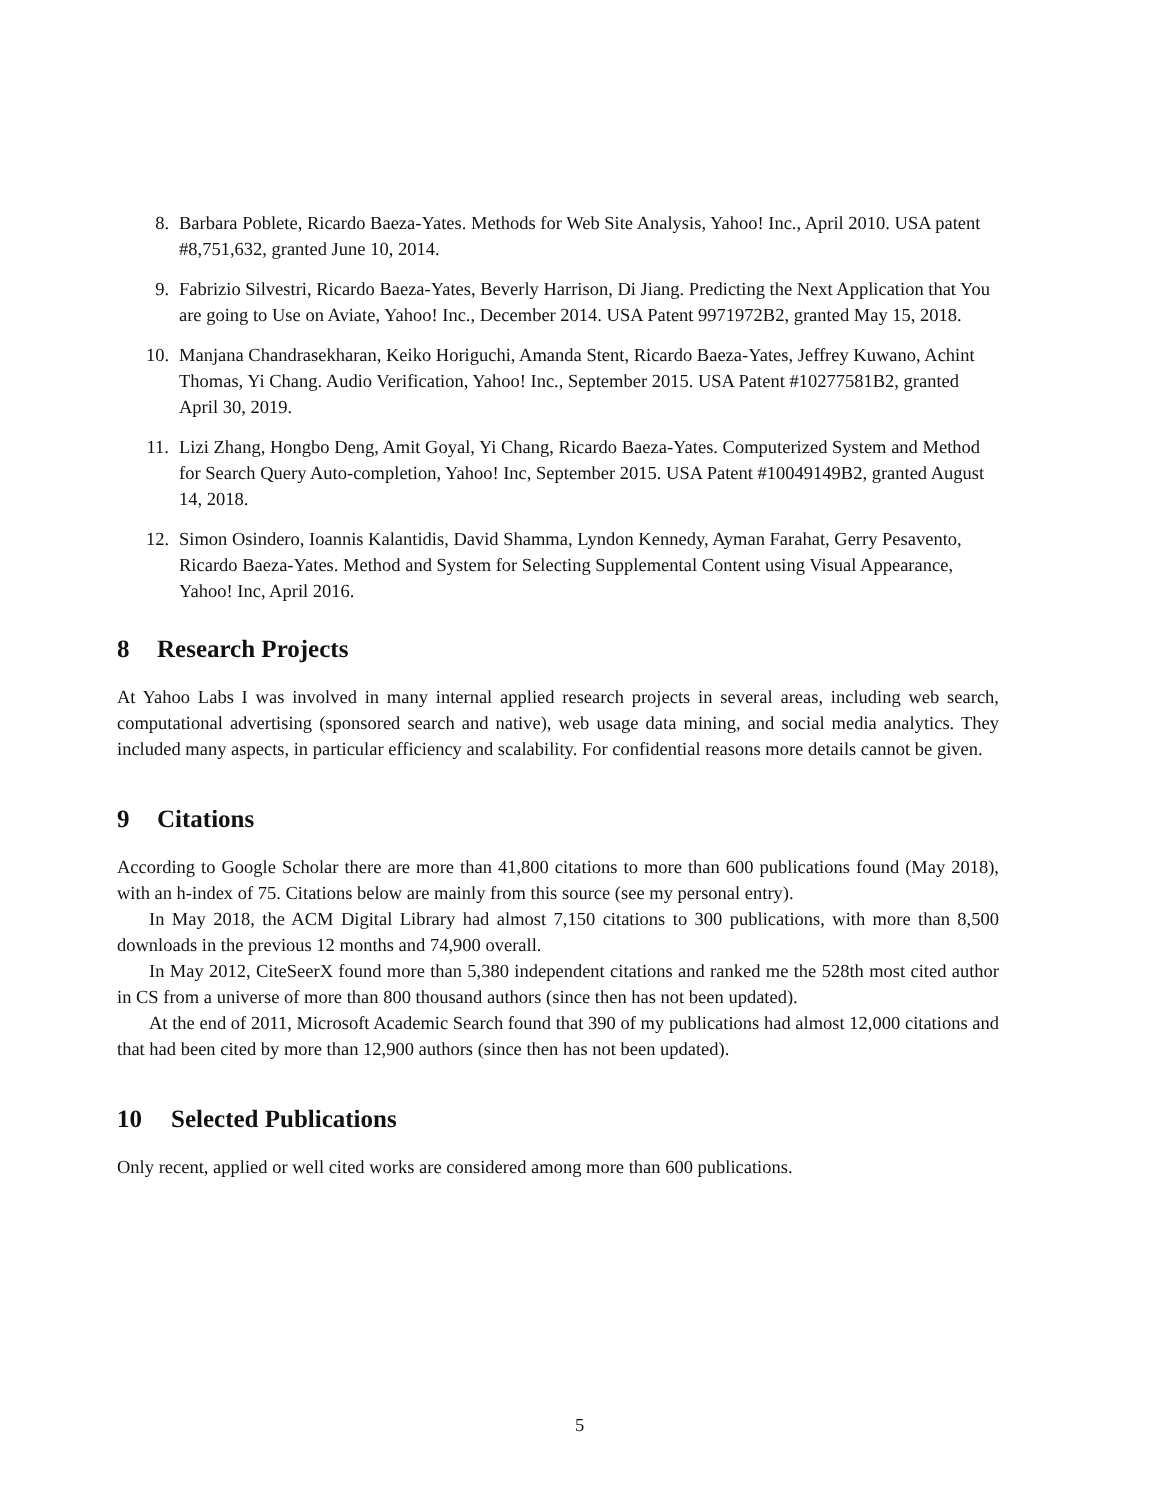8. Barbara Poblete, Ricardo Baeza-Yates. Methods for Web Site Analysis, Yahoo! Inc., April 2010. USA patent #8,751,632, granted June 10, 2014.
9. Fabrizio Silvestri, Ricardo Baeza-Yates, Beverly Harrison, Di Jiang. Predicting the Next Application that You are going to Use on Aviate, Yahoo! Inc., December 2014. USA Patent 9971972B2, granted May 15, 2018.
10. Manjana Chandrasekharan, Keiko Horiguchi, Amanda Stent, Ricardo Baeza-Yates, Jeffrey Kuwano, Achint Thomas, Yi Chang. Audio Verification, Yahoo! Inc., September 2015. USA Patent #10277581B2, granted April 30, 2019.
11. Lizi Zhang, Hongbo Deng, Amit Goyal, Yi Chang, Ricardo Baeza-Yates. Computerized System and Method for Search Query Auto-completion, Yahoo! Inc, September 2015. USA Patent #10049149B2, granted August 14, 2018.
12. Simon Osindero, Ioannis Kalantidis, David Shamma, Lyndon Kennedy, Ayman Farahat, Gerry Pesavento, Ricardo Baeza-Yates. Method and System for Selecting Supplemental Content using Visual Appearance, Yahoo! Inc, April 2016.
8 Research Projects
At Yahoo Labs I was involved in many internal applied research projects in several areas, including web search, computational advertising (sponsored search and native), web usage data mining, and social media analytics. They included many aspects, in particular efficiency and scalability. For confidential reasons more details cannot be given.
9 Citations
According to Google Scholar there are more than 41,800 citations to more than 600 publications found (May 2018), with an h-index of 75. Citations below are mainly from this source (see my personal entry).
In May 2018, the ACM Digital Library had almost 7,150 citations to 300 publications, with more than 8,500 downloads in the previous 12 months and 74,900 overall.
In May 2012, CiteSeerX found more than 5,380 independent citations and ranked me the 528th most cited author in CS from a universe of more than 800 thousand authors (since then has not been updated).
At the end of 2011, Microsoft Academic Search found that 390 of my publications had almost 12,000 citations and that had been cited by more than 12,900 authors (since then has not been updated).
10 Selected Publications
Only recent, applied or well cited works are considered among more than 600 publications.
5